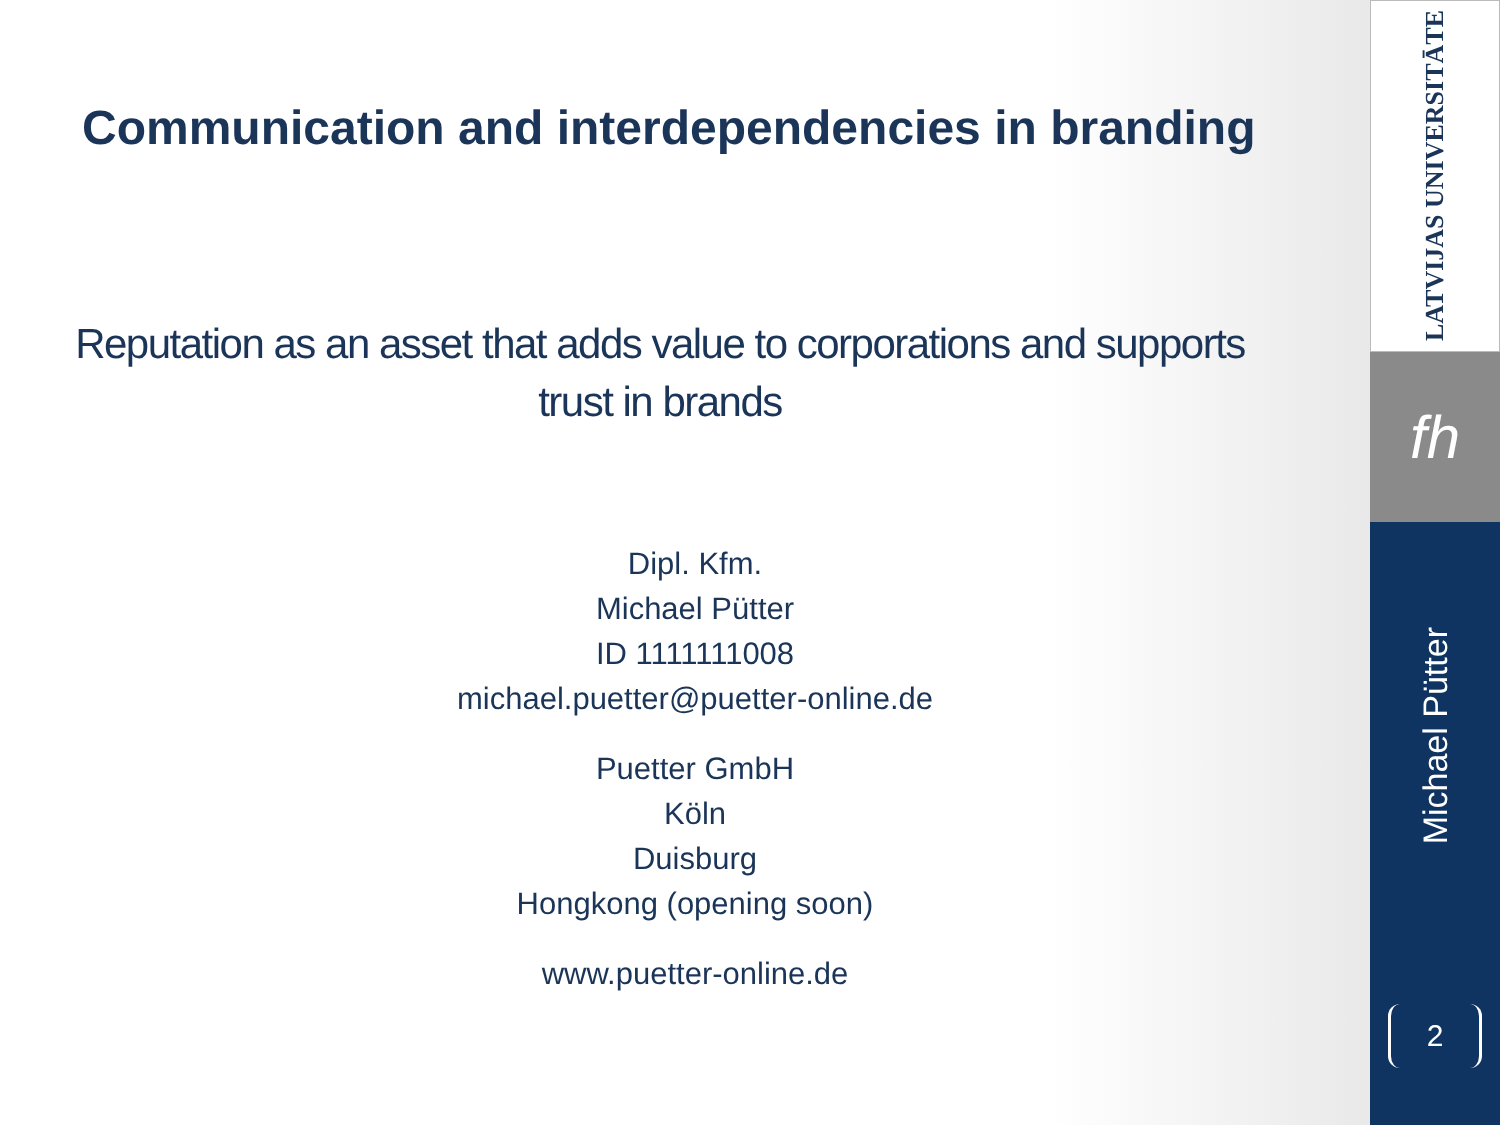Communication and interdependencies in branding
Reputation as an asset that adds value to corporations and supports trust in brands
Dipl. Kfm.
Michael Pütter
ID 1111111008
michael.puetter@puetter-online.de
Puetter GmbH
Köln
Duisburg
Hongkong (opening soon)
www.puetter-online.de
LATVIJAS UNIVERSITĀTE
fh
Michael Pütter
2